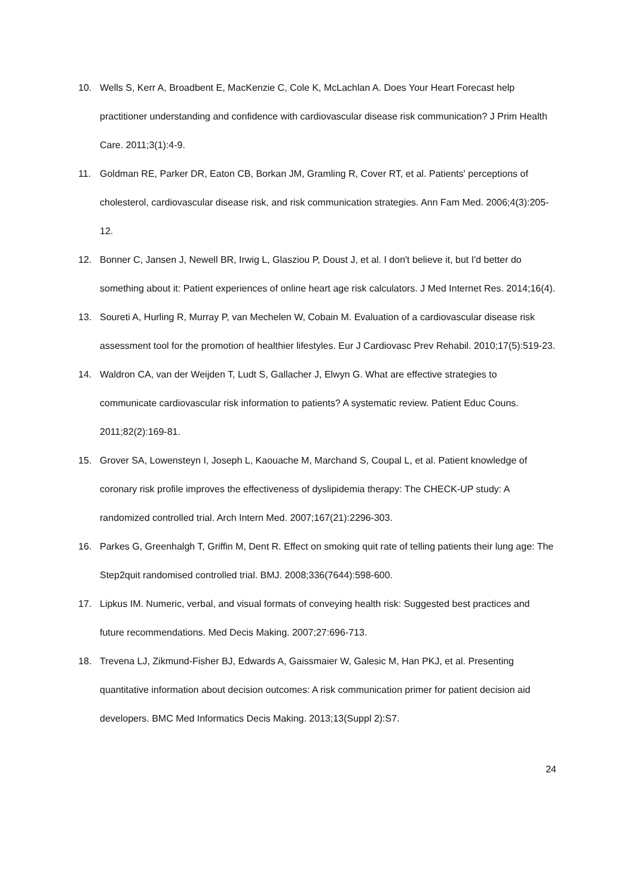10. Wells S, Kerr A, Broadbent E, MacKenzie C, Cole K, McLachlan A. Does Your Heart Forecast help practitioner understanding and confidence with cardiovascular disease risk communication? J Prim Health Care. 2011;3(1):4-9.
11. Goldman RE, Parker DR, Eaton CB, Borkan JM, Gramling R, Cover RT, et al. Patients' perceptions of cholesterol, cardiovascular disease risk, and risk communication strategies. Ann Fam Med. 2006;4(3):205-12.
12. Bonner C, Jansen J, Newell BR, Irwig L, Glasziou P, Doust J, et al. I don't believe it, but I'd better do something about it: Patient experiences of online heart age risk calculators. J Med Internet Res. 2014;16(4).
13. Soureti A, Hurling R, Murray P, van Mechelen W, Cobain M. Evaluation of a cardiovascular disease risk assessment tool for the promotion of healthier lifestyles. Eur J Cardiovasc Prev Rehabil. 2010;17(5):519-23.
14. Waldron CA, van der Weijden T, Ludt S, Gallacher J, Elwyn G. What are effective strategies to communicate cardiovascular risk information to patients? A systematic review. Patient Educ Couns. 2011;82(2):169-81.
15. Grover SA, Lowensteyn I, Joseph L, Kaouache M, Marchand S, Coupal L, et al. Patient knowledge of coronary risk profile improves the effectiveness of dyslipidemia therapy: The CHECK-UP study: A randomized controlled trial. Arch Intern Med. 2007;167(21):2296-303.
16. Parkes G, Greenhalgh T, Griffin M, Dent R. Effect on smoking quit rate of telling patients their lung age: The Step2quit randomised controlled trial. BMJ. 2008;336(7644):598-600.
17. Lipkus IM. Numeric, verbal, and visual formats of conveying health risk: Suggested best practices and future recommendations. Med Decis Making. 2007;27:696-713.
18. Trevena LJ, Zikmund-Fisher BJ, Edwards A, Gaissmaier W, Galesic M, Han PKJ, et al. Presenting quantitative information about decision outcomes: A risk communication primer for patient decision aid developers. BMC Med Informatics Decis Making. 2013;13(Suppl 2):S7.
24